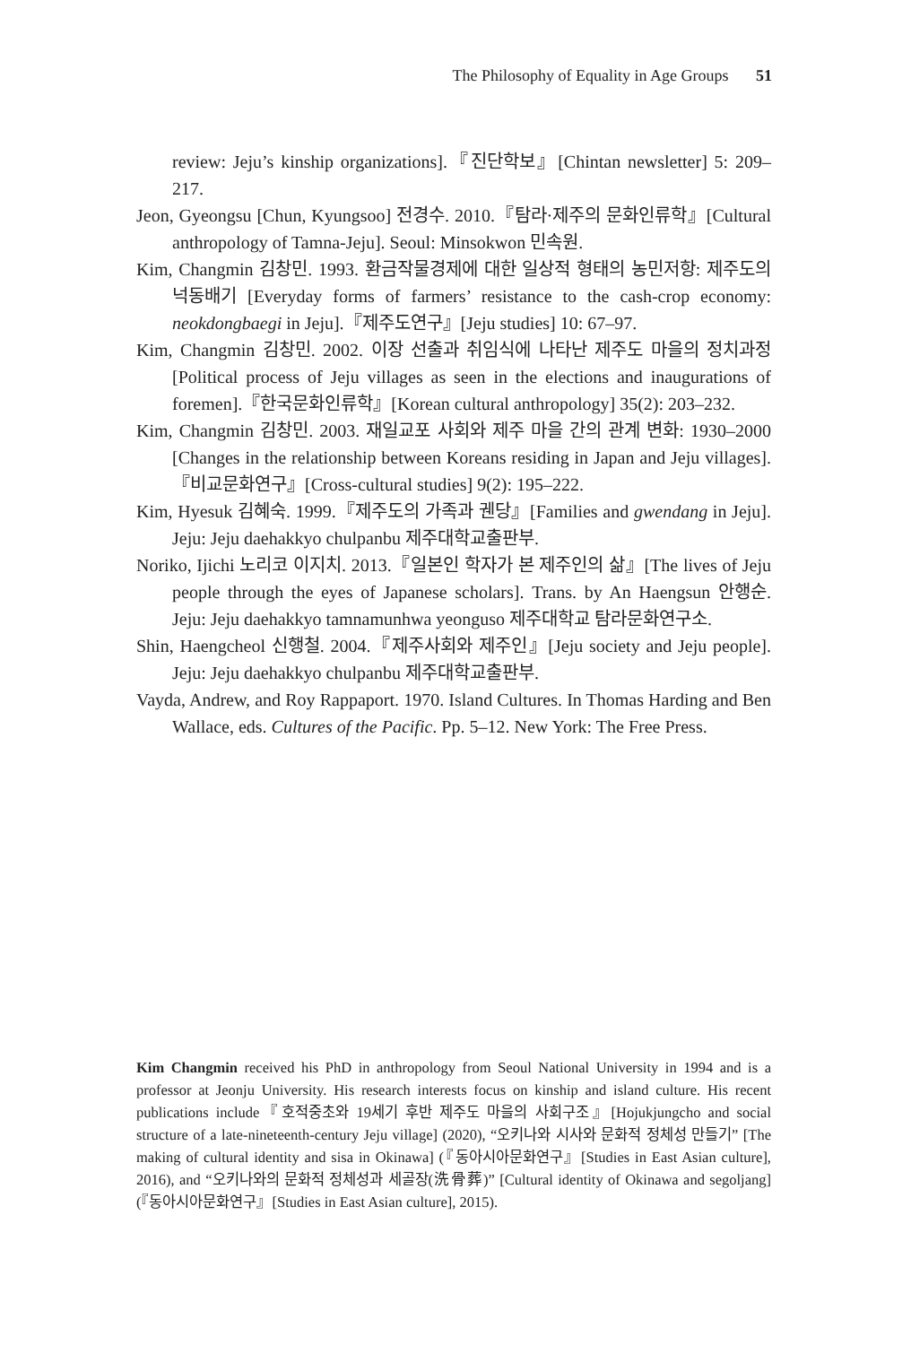The Philosophy of Equality in Age Groups 51
review: Jeju’s kinship organizations].『진단학보』[Chintan newsletter] 5: 209–217.
Jeon, Gyeongsu [Chun, Kyungsoo] 전경수. 2010.『탐라·제주의 문화인류학』[Cultural anthropology of Tamna-Jeju]. Seoul: Minsokwon 민속원.
Kim, Changmin 김창민. 1993. 환금작물경제에 대한 일상적 형태의 농민저항: 제주도의 넉동배기 [Everyday forms of farmers’ resistance to the cash-crop economy: neokdongbaegi in Jeju].『제주도연구』[Jeju studies] 10: 67–97.
Kim, Changmin 김창민. 2002. 이장 선출과 취임식에 나타난 제주도 마을의 정치과정 [Political process of Jeju villages as seen in the elections and inaugurations of foremen].『한국문화인류학』[Korean cultural anthropology] 35(2): 203–232.
Kim, Changmin 김창민. 2003. 재일교포 사회와 제주 마을 간의 관계 변화: 1930–2000 [Changes in the relationship between Koreans residing in Japan and Jeju villages].『비교문화연구』[Cross-cultural studies] 9(2): 195–222.
Kim, Hyesuk 김혜숙. 1999.『제주도의 가족과 궨당』[Families and gwendang in Jeju]. Jeju: Jeju daehakkyo chulpanbu 제주대학교출판부.
Noriko, Ijichi 노리코 이지치. 2013.『일본인 학자가 본 제주인의 삶』[The lives of Jeju people through the eyes of Japanese scholars]. Trans. by An Haengsun 안행순. Jeju: Jeju daehakkyo tamnamunhwa yeonguso 제주대학교 탐라문화연구소.
Shin, Haengcheol 신행철. 2004.『제주사회와 제주인』[Jeju society and Jeju people]. Jeju: Jeju daehakkyo chulpanbu 제주대학교출판부.
Vayda, Andrew, and Roy Rappaport. 1970. Island Cultures. In Thomas Harding and Ben Wallace, eds. Cultures of the Pacific. Pp. 5–12. New York: The Free Press.
Kim Changmin received his PhD in anthropology from Seoul National University in 1994 and is a professor at Jeonju University. His research interests focus on kinship and island culture. His recent publications include『호적중초와 19세기 후반 제주도 마을의 사회구조』[Hojukjungcho and social structure of a late-nineteenth-century Jeju village] (2020), “오키나와 시사와 문화적 정체성 만들기” [The making of cultural identity and sisa in Okinawa] (『동아시아문화연구』[Studies in East Asian culture], 2016), and “오키나와의 문화적 정체성과 세골장(洗骨葬)” [Cultural identity of Okinawa and segoljang] (『동아시아문화연구』[Studies in East Asian culture], 2015).